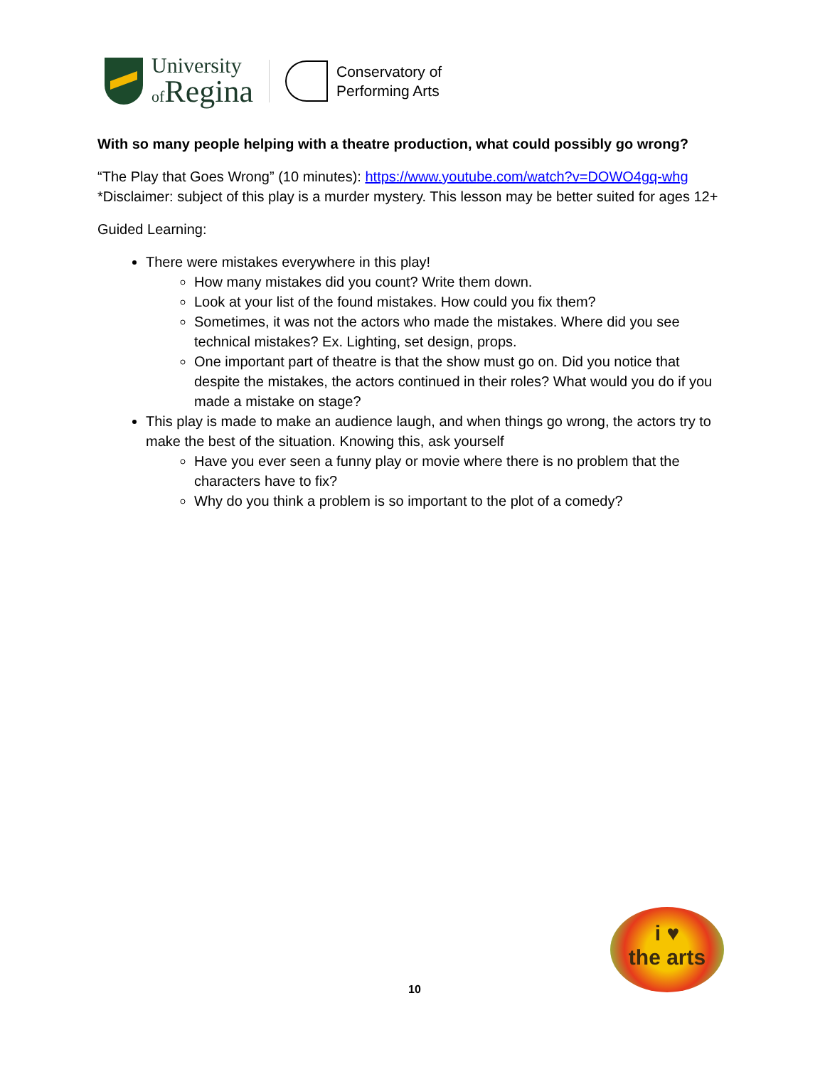University
of Regina
Conservatory of
Performing Arts
With so many people helping with a theatre production, what could possibly go wrong?
“The Play that Goes Wrong” (10 minutes): https://www.youtube.com/watch?v=DOWO4gq-whg
*Disclaimer: subject of this play is a murder mystery. This lesson may be better suited for ages 12+
Guided Learning:
There were mistakes everywhere in this play!
How many mistakes did you count? Write them down.
Look at your list of the found mistakes. How could you fix them?
Sometimes, it was not the actors who made the mistakes. Where did you see technical mistakes? Ex. Lighting, set design, props.
One important part of theatre is that the show must go on. Did you notice that despite the mistakes, the actors continued in their roles? What would you do if you made a mistake on stage?
This play is made to make an audience laugh, and when things go wrong, the actors try to make the best of the situation. Knowing this, ask yourself
Have you ever seen a funny play or movie where there is no problem that the characters have to fix?
Why do you think a problem is so important to the plot of a comedy?
i ♥
the arts
10